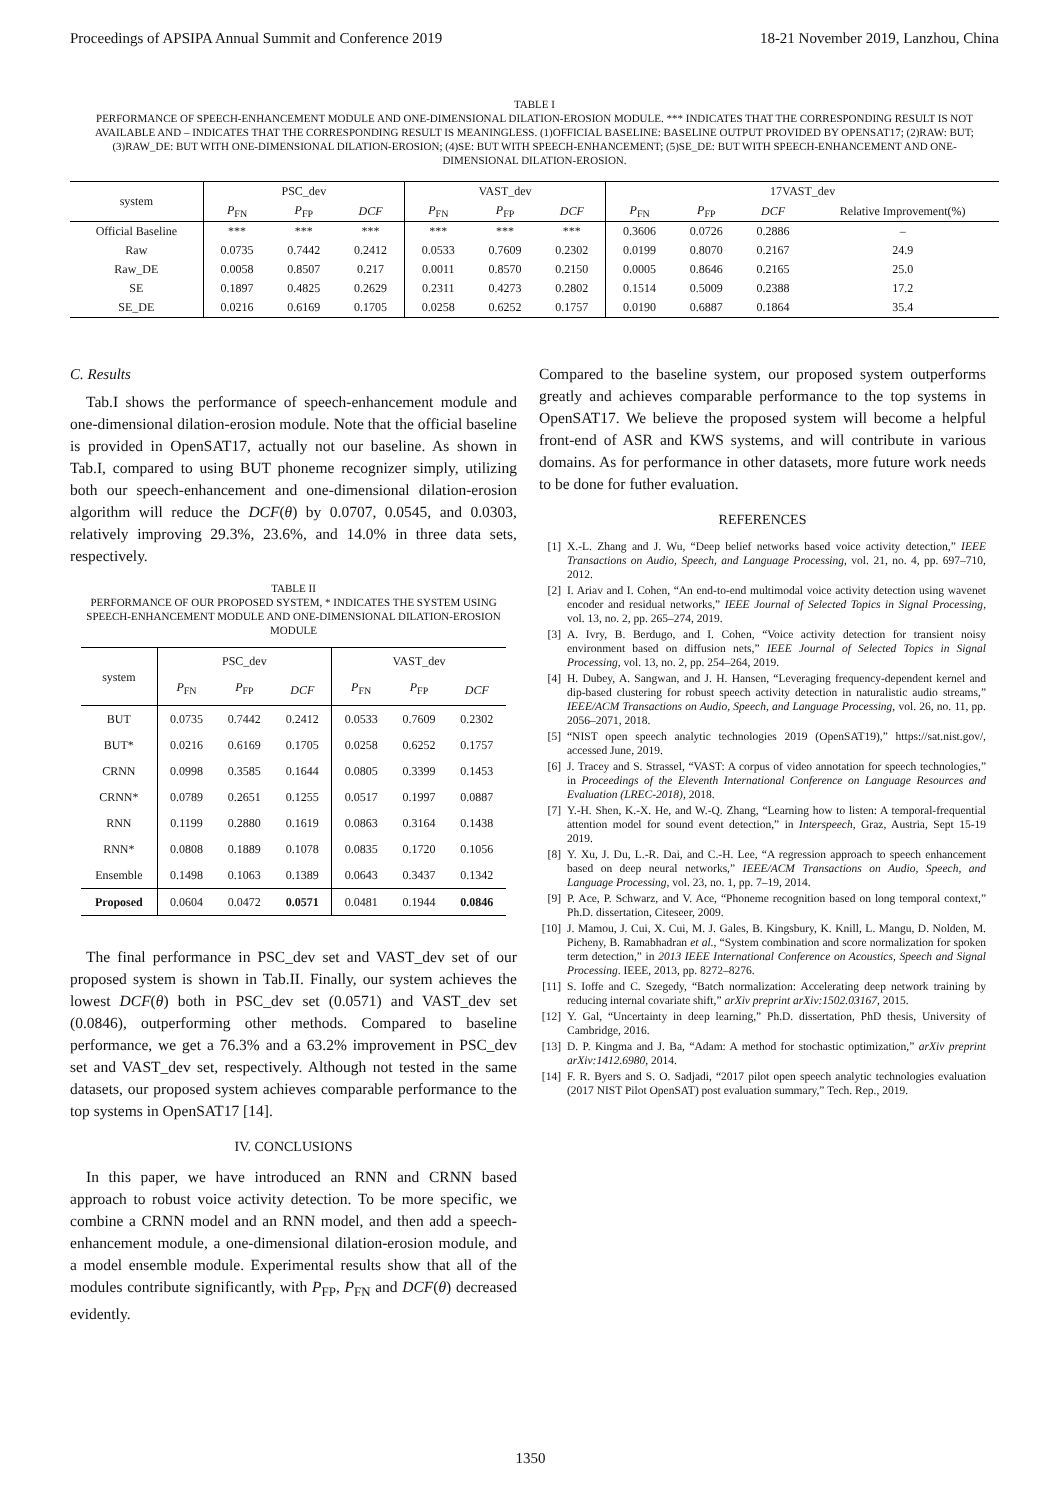Proceedings of APSIPA Annual Summit and Conference 2019 18-21 November 2019, Lanzhou, China
TABLE I
PERFORMANCE OF SPEECH-ENHANCEMENT MODULE AND ONE-DIMENSIONAL DILATION-EROSION MODULE. *** INDICATES THAT THE CORRESPONDING RESULT IS NOT AVAILABLE AND – INDICATES THAT THE CORRESPONDING RESULT IS MEANINGLESS. (1)OFFICIAL BASELINE: BASELINE OUTPUT PROVIDED BY OPENSAT17; (2)RAW: BUT; (3)RAW_DE: BUT WITH ONE-DIMENSIONAL DILATION-EROSION; (4)SE: BUT WITH SPEECH-ENHANCEMENT; (5)SE_DE: BUT WITH SPEECH-ENHANCEMENT AND ONE-DIMENSIONAL DILATION-EROSION.
| system | PSC_dev | | | VAST_dev | | | 17VAST_dev | | | |
| --- | --- | --- | --- | --- | --- | --- | --- | --- | --- | --- |
| | P<sub>FN</sub> | P<sub>FP</sub> | DCF | P<sub>FN</sub> | P<sub>FP</sub> | DCF | P<sub>FN</sub> | P<sub>FP</sub> | DCF | Relative Improvement(%) |
| Official Baseline | *** | *** | *** | *** | *** | *** | 0.3606 | 0.0726 | 0.2886 | – |
| Raw | 0.0735 | 0.7442 | 0.2412 | 0.0533 | 0.7609 | 0.2302 | 0.0199 | 0.8070 | 0.2167 | 24.9 |
| Raw_DE | 0.0058 | 0.8507 | 0.217 | 0.0011 | 0.8570 | 0.2150 | 0.0005 | 0.8646 | 0.2165 | 25.0 |
| SE | 0.1897 | 0.4825 | 0.2629 | 0.2311 | 0.4273 | 0.2802 | 0.1514 | 0.5009 | 0.2388 | 17.2 |
| SE_DE | 0.0216 | 0.6169 | 0.1705 | 0.0258 | 0.6252 | 0.1757 | 0.0190 | 0.6887 | 0.1864 | 35.4 |
C. Results
Tab.I shows the performance of speech-enhancement module and one-dimensional dilation-erosion module. Note that the official baseline is provided in OpenSAT17, actually not our baseline. As shown in Tab.I, compared to using BUT phoneme recognizer simply, utilizing both our speech-enhancement and one-dimensional dilation-erosion algorithm will reduce the DCF(θ) by 0.0707, 0.0545, and 0.0303, relatively improving 29.3%, 23.6%, and 14.0% in three data sets, respectively.
TABLE II
PERFORMANCE OF OUR PROPOSED SYSTEM, * INDICATES THE SYSTEM USING SPEECH-ENHANCEMENT MODULE AND ONE-DIMENSIONAL DILATION-EROSION MODULE
| system | PSC_dev | | | VAST_dev | | |
| --- | --- | --- | --- | --- | --- | --- |
| | P<sub>FN</sub> | P<sub>FP</sub> | DCF | P<sub>FN</sub> | P<sub>FP</sub> | DCF |
| BUT | 0.0735 | 0.7442 | 0.2412 | 0.0533 | 0.7609 | 0.2302 |
| BUT* | 0.0216 | 0.6169 | 0.1705 | 0.0258 | 0.6252 | 0.1757 |
| CRNN | 0.0998 | 0.3585 | 0.1644 | 0.0805 | 0.3399 | 0.1453 |
| CRNN* | 0.0789 | 0.2651 | 0.1255 | 0.0517 | 0.1997 | 0.0887 |
| RNN | 0.1199 | 0.2880 | 0.1619 | 0.0863 | 0.3164 | 0.1438 |
| RNN* | 0.0808 | 0.1889 | 0.1078 | 0.0835 | 0.1720 | 0.1056 |
| Ensemble | 0.1498 | 0.1063 | 0.1389 | 0.0643 | 0.3437 | 0.1342 |
| Proposed | 0.0604 | 0.0472 | 0.0571 | 0.0481 | 0.1944 | 0.0846 |
The final performance in PSC_dev set and VAST_dev set of our proposed system is shown in Tab.II. Finally, our system achieves the lowest DCF(θ) both in PSC_dev set (0.0571) and VAST_dev set (0.0846), outperforming other methods. Compared to baseline performance, we get a 76.3% and a 63.2% improvement in PSC_dev set and VAST_dev set, respectively. Although not tested in the same datasets, our proposed system achieves comparable performance to the top systems in OpenSAT17 [14].
IV. CONCLUSIONS
In this paper, we have introduced an RNN and CRNN based approach to robust voice activity detection. To be more specific, we combine a CRNN model and an RNN model, and then add a speech-enhancement module, a one-dimensional dilation-erosion module, and a model ensemble module. Experimental results show that all of the modules contribute significantly, with P<sub>FP</sub>, P<sub>FN</sub> and DCF(θ) decreased evidently.
Compared to the baseline system, our proposed system outperforms greatly and achieves comparable performance to the top systems in OpenSAT17. We believe the proposed system will become a helpful front-end of ASR and KWS systems, and will contribute in various domains. As for performance in other datasets, more future work needs to be done for futher evaluation.
REFERENCES
[1] X.-L. Zhang and J. Wu, “Deep belief networks based voice activity detection,” IEEE Transactions on Audio, Speech, and Language Processing, vol. 21, no. 4, pp. 697–710, 2012.
[2] I. Ariav and I. Cohen, “An end-to-end multimodal voice activity detection using wavenet encoder and residual networks,” IEEE Journal of Selected Topics in Signal Processing, vol. 13, no. 2, pp. 265–274, 2019.
[3] A. Ivry, B. Berdugo, and I. Cohen, “Voice activity detection for transient noisy environment based on diffusion nets,” IEEE Journal of Selected Topics in Signal Processing, vol. 13, no. 2, pp. 254–264, 2019.
[4] H. Dubey, A. Sangwan, and J. H. Hansen, “Leveraging frequency-dependent kernel and dip-based clustering for robust speech activity detection in naturalistic audio streams,” IEEE/ACM Transactions on Audio, Speech, and Language Processing, vol. 26, no. 11, pp. 2056–2071, 2018.
[5] “NIST open speech analytic technologies 2019 (OpenSAT19),” https://sat.nist.gov/, accessed June, 2019.
[6] J. Tracey and S. Strassel, “VAST: A corpus of video annotation for speech technologies,” in Proceedings of the Eleventh International Conference on Language Resources and Evaluation (LREC-2018), 2018.
[7] Y.-H. Shen, K.-X. He, and W.-Q. Zhang, “Learning how to listen: A temporal-frequential attention model for sound event detection,” in Interspeech, Graz, Austria, Sept 15-19 2019.
[8] Y. Xu, J. Du, L.-R. Dai, and C.-H. Lee, “A regression approach to speech enhancement based on deep neural networks,” IEEE/ACM Transactions on Audio, Speech, and Language Processing, vol. 23, no. 1, pp. 7–19, 2014.
[9] P. Ace, P. Schwarz, and V. Ace, “Phoneme recognition based on long temporal context,” Ph.D. dissertation, Citeseer, 2009.
[10] J. Mamou, J. Cui, X. Cui, M. J. Gales, B. Kingsbury, K. Knill, L. Mangu, D. Nolden, M. Picheny, B. Ramabhadran et al., “System combination and score normalization for spoken term detection,” in 2013 IEEE International Conference on Acoustics, Speech and Signal Processing. IEEE, 2013, pp. 8272–8276.
[11] S. Ioffe and C. Szegedy, “Batch normalization: Accelerating deep network training by reducing internal covariate shift,” arXiv preprint arXiv:1502.03167, 2015.
[12] Y. Gal, “Uncertainty in deep learning,” Ph.D. dissertation, PhD thesis, University of Cambridge, 2016.
[13] D. P. Kingma and J. Ba, “Adam: A method for stochastic optimization,” arXiv preprint arXiv:1412.6980, 2014.
[14] F. R. Byers and S. O. Sadjadi, “2017 pilot open speech analytic technologies evaluation (2017 NIST Pilot OpenSAT) post evaluation summary,” Tech. Rep., 2019.
1350